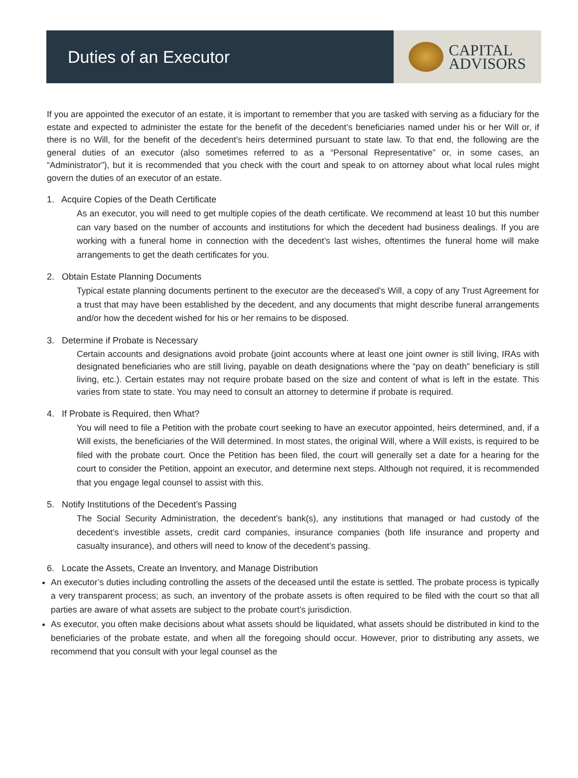Duties of an Executor
CAPITAL
ADVISORS
If you are appointed the executor of an estate, it is important to remember that you are tasked with serving as a fiduciary for the estate and expected to administer the estate for the benefit of the decedent’s beneficiaries named under his or her Will or, if there is no Will, for the benefit of the decedent’s heirs determined pursuant to state law. To that end, the following are the general duties of an executor (also sometimes referred to as a “Personal Representative” or, in some cases, an “Administrator”), but it is recommended that you check with the court and speak to on attorney about what local rules might govern the duties of an executor of an estate.
1. Acquire Copies of the Death Certificate
As an executor, you will need to get multiple copies of the death certificate. We recommend at least 10 but this number can vary based on the number of accounts and institutions for which the decedent had business dealings. If you are working with a funeral home in connection with the decedent’s last wishes, oftentimes the funeral home will make arrangements to get the death certificates for you.
2. Obtain Estate Planning Documents
Typical estate planning documents pertinent to the executor are the deceased’s Will, a copy of any Trust Agreement for a trust that may have been established by the decedent, and any documents that might describe funeral arrangements and/or how the decedent wished for his or her remains to be disposed.
3. Determine if Probate is Necessary
Certain accounts and designations avoid probate (joint accounts where at least one joint owner is still living, IRAs with designated beneficiaries who are still living, payable on death designations where the “pay on death” beneficiary is still living, etc.). Certain estates may not require probate based on the size and content of what is left in the estate. This varies from state to state. You may need to consult an attorney to determine if probate is required.
4. If Probate is Required, then What?
You will need to file a Petition with the probate court seeking to have an executor appointed, heirs determined, and, if a Will exists, the beneficiaries of the Will determined. In most states, the original Will, where a Will exists, is required to be filed with the probate court. Once the Petition has been filed, the court will generally set a date for a hearing for the court to consider the Petition, appoint an executor, and determine next steps. Although not required, it is recommended that you engage legal counsel to assist with this.
5. Notify Institutions of the Decedent’s Passing
The Social Security Administration, the decedent’s bank(s), any institutions that managed or had custody of the decedent’s investible assets, credit card companies, insurance companies (both life insurance and property and casualty insurance), and others will need to know of the decedent’s passing.
6. Locate the Assets, Create an Inventory, and Manage Distribution
An executor’s duties including controlling the assets of the deceased until the estate is settled. The probate process is typically a very transparent process; as such, an inventory of the probate assets is often required to be filed with the court so that all parties are aware of what assets are subject to the probate court’s jurisdiction.
As executor, you often make decisions about what assets should be liquidated, what assets should be distributed in kind to the beneficiaries of the probate estate, and when all the foregoing should occur. However, prior to distributing any assets, we recommend that you consult with your legal counsel as the